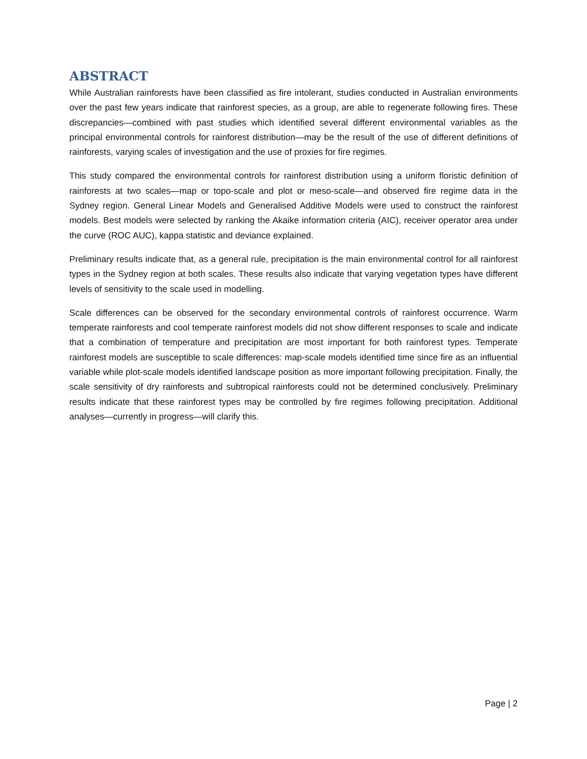ABSTRACT
While Australian rainforests have been classified as fire intolerant, studies conducted in Australian environments over the past few years indicate that rainforest species, as a group, are able to regenerate following fires. These discrepancies—combined with past studies which identified several different environmental variables as the principal environmental controls for rainforest distribution—may be the result of the use of different definitions of rainforests, varying scales of investigation and the use of proxies for fire regimes.
This study compared the environmental controls for rainforest distribution using a uniform floristic definition of rainforests at two scales—map or topo-scale and plot or meso-scale—and observed fire regime data in the Sydney region. General Linear Models and Generalised Additive Models were used to construct the rainforest models. Best models were selected by ranking the Akaike information criteria (AIC), receiver operator area under the curve (ROC AUC), kappa statistic and deviance explained.
Preliminary results indicate that, as a general rule, precipitation is the main environmental control for all rainforest types in the Sydney region at both scales. These results also indicate that varying vegetation types have different levels of sensitivity to the scale used in modelling.
Scale differences can be observed for the secondary environmental controls of rainforest occurrence. Warm temperate rainforests and cool temperate rainforest models did not show different responses to scale and indicate that a combination of temperature and precipitation are most important for both rainforest types. Temperate rainforest models are susceptible to scale differences: map-scale models identified time since fire as an influential variable while plot-scale models identified landscape position as more important following precipitation. Finally, the scale sensitivity of dry rainforests and subtropical rainforests could not be determined conclusively. Preliminary results indicate that these rainforest types may be controlled by fire regimes following precipitation. Additional analyses—currently in progress—will clarify this.
Page | 2